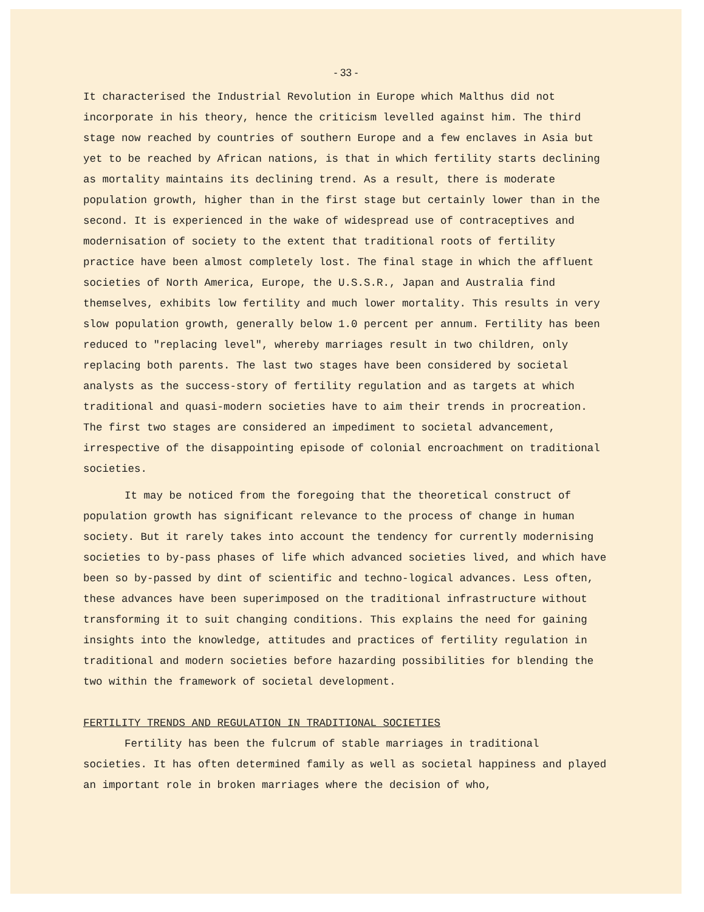- 33 -
It characterised the Industrial Revolution in Europe which Malthus did not incorporate in his theory, hence the criticism levelled against him. The third stage now reached by countries of southern Europe and a few enclaves in Asia but yet to be reached by African nations, is that in which fertility starts declining as mortality maintains its declining trend. As a result, there is moderate population growth, higher than in the first stage but certainly lower than in the second. It is experienced in the wake of widespread use of contraceptives and modernisation of society to the extent that traditional roots of fertility practice have been almost completely lost. The final stage in which the affluent societies of North America, Europe, the U.S.S.R., Japan and Australia find themselves, exhibits low fertility and much lower mortality. This results in very slow population growth, generally below 1.0 percent per annum. Fertility has been reduced to "replacing level", whereby marriages result in two children, only replacing both parents. The last two stages have been considered by societal analysts as the success-story of fertility regulation and as targets at which traditional and quasi-modern societies have to aim their trends in procreation. The first two stages are considered an impediment to societal advancement, irrespective of the disappointing episode of colonial encroachment on traditional societies.
It may be noticed from the foregoing that the theoretical construct of population growth has significant relevance to the process of change in human society. But it rarely takes into account the tendency for currently modernising societies to by-pass phases of life which advanced societies lived, and which have been so by-passed by dint of scientific and techno-logical advances. Less often, these advances have been superimposed on the traditional infrastructure without transforming it to suit changing conditions. This explains the need for gaining insights into the knowledge, attitudes and practices of fertility regulation in traditional and modern societies before hazarding possibilities for blending the two within the framework of societal development.
FERTILITY TRENDS AND REGULATION IN TRADITIONAL SOCIETIES
Fertility has been the fulcrum of stable marriages in traditional societies. It has often determined family as well as societal happiness and played an important role in broken marriages where the decision of who,